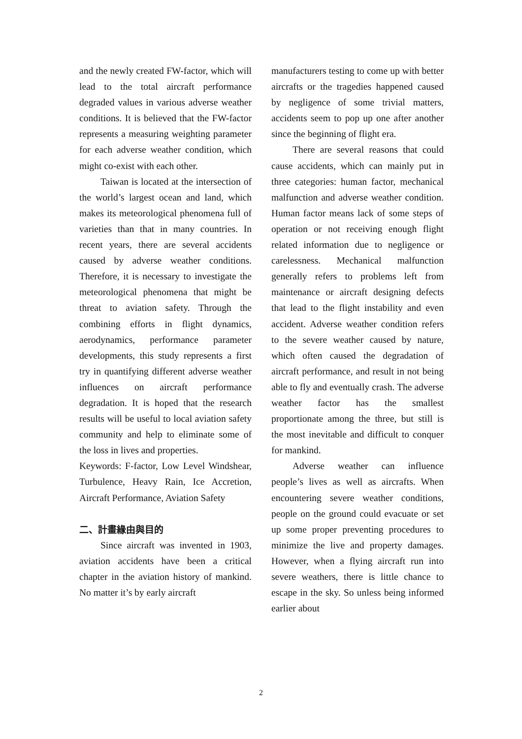and the newly created FW-factor, which will lead to the total aircraft performance degraded values in various adverse weather conditions. It is believed that the FW-factor represents a measuring weighting parameter for each adverse weather condition, which might co-exist with each other.
Taiwan is located at the intersection of the world’s largest ocean and land, which makes its meteorological phenomena full of varieties than that in many countries. In recent years, there are several accidents caused by adverse weather conditions. Therefore, it is necessary to investigate the meteorological phenomena that might be threat to aviation safety. Through the combining efforts in flight dynamics, aerodynamics, performance parameter developments, this study represents a first try in quantifying different adverse weather influences on aircraft performance degradation. It is hoped that the research results will be useful to local aviation safety community and help to eliminate some of the loss in lives and properties.
Keywords: F-factor, Low Level Windshear, Turbulence, Heavy Rain, Ice Accretion, Aircraft Performance, Aviation Safety
二、計畫緣由與目的
Since aircraft was invented in 1903, aviation accidents have been a critical chapter in the aviation history of mankind. No matter it’s by early aircraft
manufacturers testing to come up with better aircrafts or the tragedies happened caused by negligence of some trivial matters, accidents seem to pop up one after another since the beginning of flight era.
There are several reasons that could cause accidents, which can mainly put in three categories: human factor, mechanical malfunction and adverse weather condition. Human factor means lack of some steps of operation or not receiving enough flight related information due to negligence or carelessness. Mechanical malfunction generally refers to problems left from maintenance or aircraft designing defects that lead to the flight instability and even accident. Adverse weather condition refers to the severe weather caused by nature, which often caused the degradation of aircraft performance, and result in not being able to fly and eventually crash. The adverse weather factor has the smallest proportionate among the three, but still is the most inevitable and difficult to conquer for mankind.
Adverse weather can influence people’s lives as well as aircrafts. When encountering severe weather conditions, people on the ground could evacuate or set up some proper preventing procedures to minimize the live and property damages. However, when a flying aircraft run into severe weathers, there is little chance to escape in the sky. So unless being informed earlier about
2